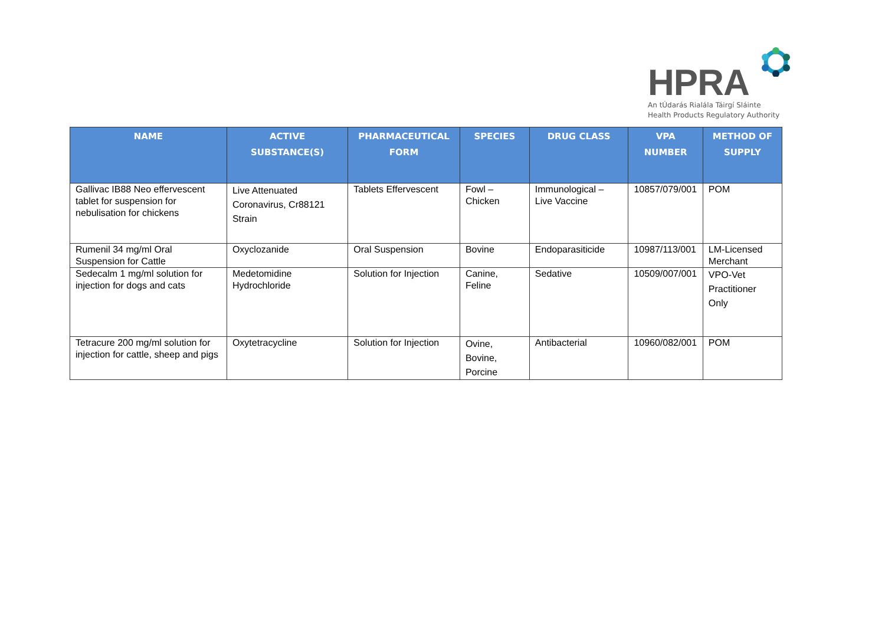HPRA
An tÚdarás Rialála Táirgí Sláinte
Health Products Regulatory Authority
| NAME | ACTIVE SUBSTANCE(S) | PHARMACEUTICAL FORM | SPECIES | DRUG CLASS | VPA NUMBER | METHOD OF SUPPLY |
| --- | --- | --- | --- | --- | --- | --- |
| Gallivac IB88 Neo effervescent tablet for suspension for nebulisation for chickens | Live Attenuated Coronavirus, Cr88121 Strain | Tablets Effervescent | Fowl – Chicken | Immunological – Live Vaccine | 10857/079/001 | POM |
| Rumenil 34 mg/ml Oral Suspension for Cattle | Oxyclozanide | Oral Suspension | Bovine | Endoparasiticide | 10987/113/001 | LM-Licensed Merchant |
| Sedecalm 1 mg/ml solution for injection for dogs and cats | Medetomidine Hydrochloride | Solution for Injection | Canine, Feline | Sedative | 10509/007/001 | VPO-Vet Practitioner Only |
| Tetracure 200 mg/ml solution for injection for cattle, sheep and pigs | Oxytetracycline | Solution for Injection | Ovine, Bovine, Porcine | Antibacterial | 10960/082/001 | POM |